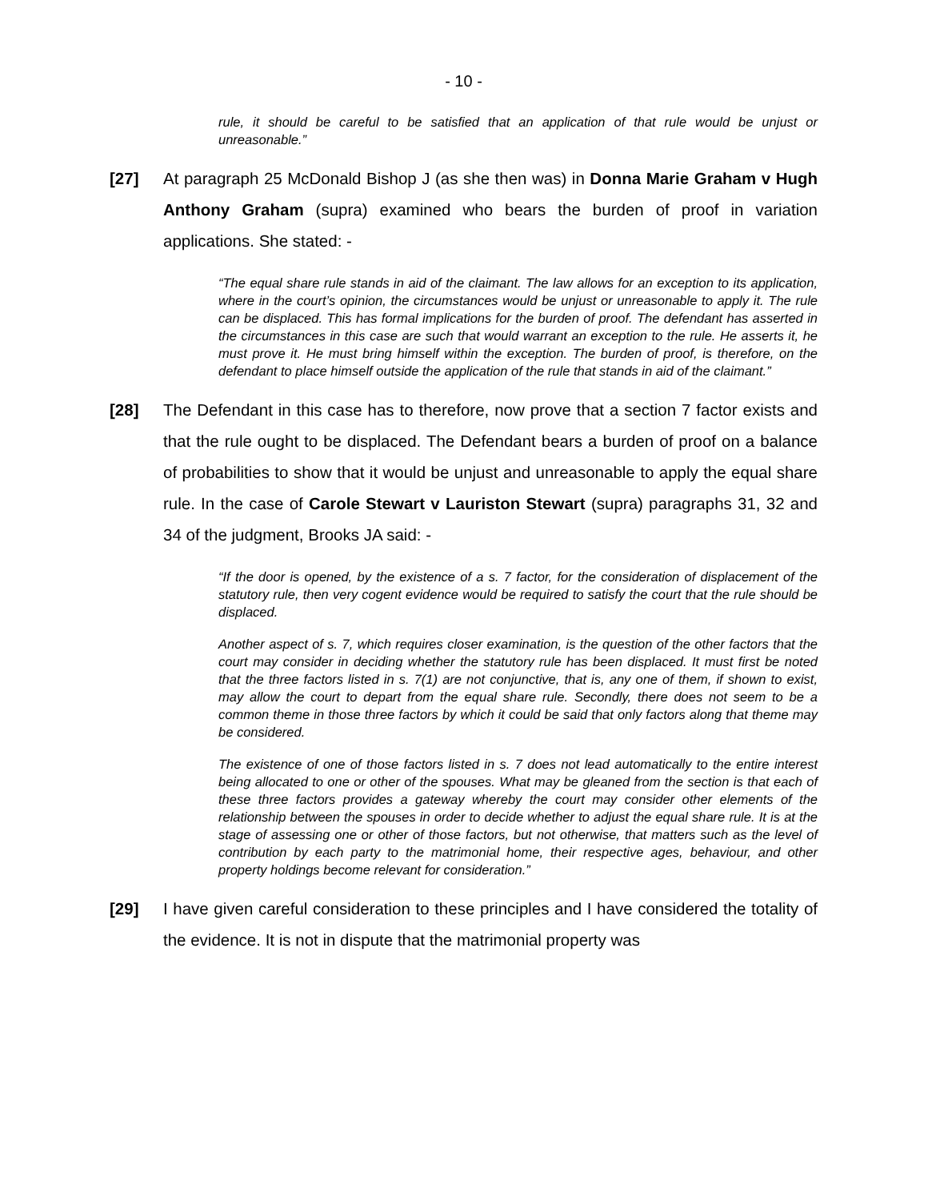- 10 -
rule, it should be careful to be satisfied that an application of that rule would be unjust or unreasonable.”
[27] At paragraph 25 McDonald Bishop J (as she then was) in Donna Marie Graham v Hugh Anthony Graham (supra) examined who bears the burden of proof in variation applications. She stated: -
“The equal share rule stands in aid of the claimant. The law allows for an exception to its application, where in the court’s opinion, the circumstances would be unjust or unreasonable to apply it. The rule can be displaced. This has formal implications for the burden of proof. The defendant has asserted in the circumstances in this case are such that would warrant an exception to the rule. He asserts it, he must prove it. He must bring himself within the exception. The burden of proof, is therefore, on the defendant to place himself outside the application of the rule that stands in aid of the claimant.”
[28] The Defendant in this case has to therefore, now prove that a section 7 factor exists and that the rule ought to be displaced. The Defendant bears a burden of proof on a balance of probabilities to show that it would be unjust and unreasonable to apply the equal share rule. In the case of Carole Stewart v Lauriston Stewart (supra) paragraphs 31, 32 and 34 of the judgment, Brooks JA said: -
“If the door is opened, by the existence of a s. 7 factor, for the consideration of displacement of the statutory rule, then very cogent evidence would be required to satisfy the court that the rule should be displaced.
Another aspect of s. 7, which requires closer examination, is the question of the other factors that the court may consider in deciding whether the statutory rule has been displaced. It must first be noted that the three factors listed in s. 7(1) are not conjunctive, that is, any one of them, if shown to exist, may allow the court to depart from the equal share rule. Secondly, there does not seem to be a common theme in those three factors by which it could be said that only factors along that theme may be considered.
The existence of one of those factors listed in s. 7 does not lead automatically to the entire interest being allocated to one or other of the spouses. What may be gleaned from the section is that each of these three factors provides a gateway whereby the court may consider other elements of the relationship between the spouses in order to decide whether to adjust the equal share rule. It is at the stage of assessing one or other of those factors, but not otherwise, that matters such as the level of contribution by each party to the matrimonial home, their respective ages, behaviour, and other property holdings become relevant for consideration.”
[29] I have given careful consideration to these principles and I have considered the totality of the evidence. It is not in dispute that the matrimonial property was